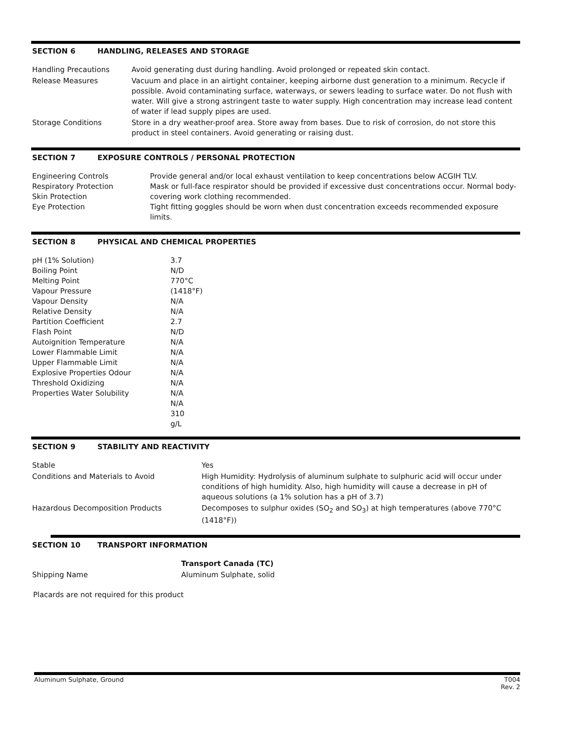SECTION 6 HANDLING, RELEASES AND STORAGE
| Handling Precautions | Avoid generating dust during handling. Avoid prolonged or repeated skin contact. |
| Release Measures | Vacuum and place in an airtight container, keeping airborne dust generation to a minimum. Recycle if possible. Avoid contaminating surface, waterways, or sewers leading to surface water. Do not flush with water. Will give a strong astringent taste to water supply. High concentration may increase lead content of water if lead supply pipes are used. |
| Storage Conditions | Store in a dry weather-proof area. Store away from bases. Due to risk of corrosion, do not store this product in steel containers. Avoid generating or raising dust. |
SECTION 7 EXPOSURE CONTROLS / PERSONAL PROTECTION
| Engineering Controls Respiratory Protection Skin Protection Eye Protection | Provide general and/or local exhaust ventilation to keep concentrations below ACGIH TLV. Mask or full-face respirator should be provided if excessive dust concentrations occur. Normal body-covering work clothing recommended. Tight fitting goggles should be worn when dust concentration exceeds recommended exposure limits. |
SECTION 8 PHYSICAL AND CHEMICAL PROPERTIES
| pH (1% Solution) Boiling Point Melting Point Vapour Pressure Vapour Density Relative Density Partition Coefficient Flash Point Autoignition Temperature Lower Flammable Limit Upper Flammable Limit Explosive Properties Odour Threshold Oxidizing Properties Water Solubility | 3.7 N/D 770°C (1418°F) N/A N/A 2.7 N/D N/A N/A N/A N/A N/A N/A N/A 310 g/L |
SECTION 9 STABILITY AND REACTIVITY
| Stable | Yes |
| Conditions and Materials to Avoid | High Humidity: Hydrolysis of aluminum sulphate to sulphuric acid will occur under conditions of high humidity. Also, high humidity will cause a decrease in pH of aqueous solutions (a 1% solution has a pH of 3.7) |
| Hazardous Decomposition Products | Decomposes to sulphur oxides (SO<sub>2</sub> and SO<sub>3</sub>) at high temperatures (above 770°C (1418°F)) |
SECTION 10 TRANSPORT INFORMATION
| | Transport Canada (TC) |
| Shipping Name | Aluminum Sulphate, solid |
Placards are not required for this product
Aluminum Sulphate, Ground T004
Rev. 2